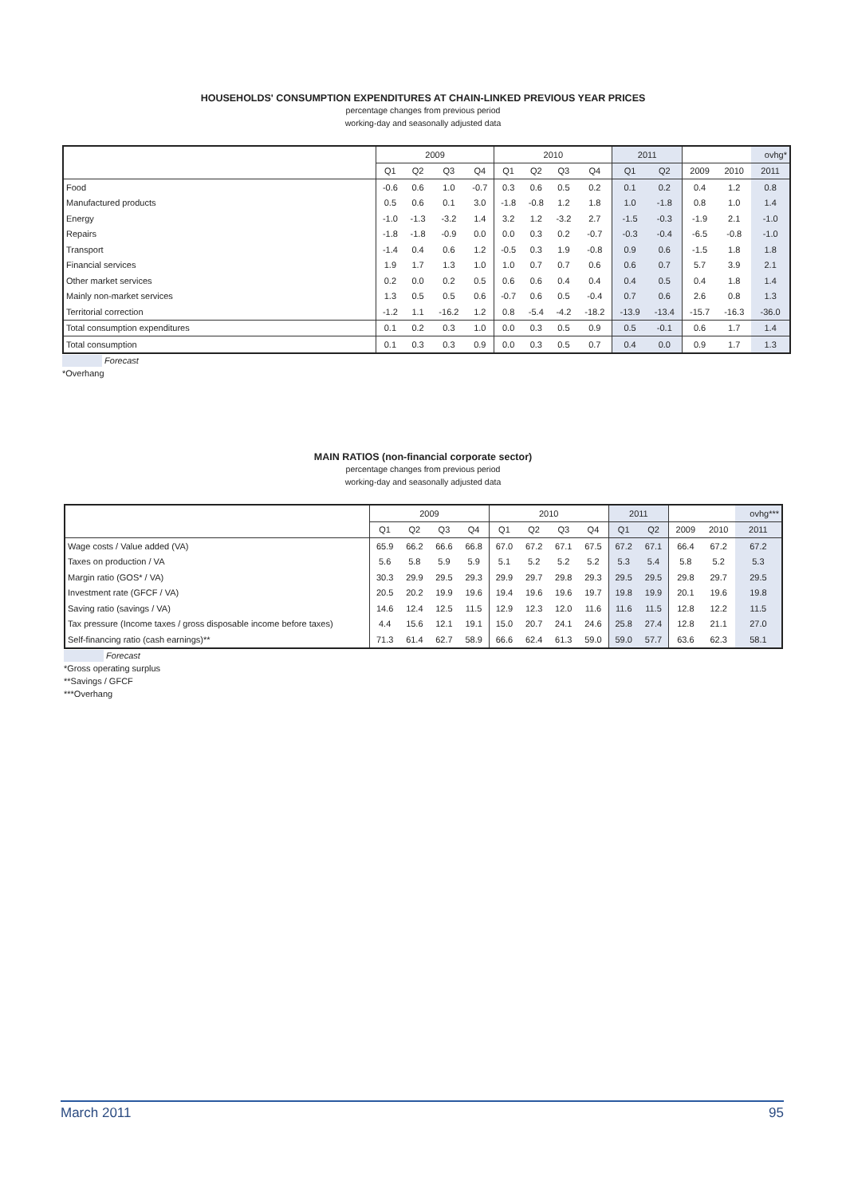HOUSEHOLDS' CONSUMPTION EXPENDITURES AT CHAIN-LINKED PREVIOUS YEAR PRICES
percentage changes from previous period
working-day and seasonally adjusted data
| | 2009 | | | | 2010 | | | | 2011 | | | | ovhg* |
| --- | --- | --- | --- | --- | --- | --- | --- | --- | --- | --- | --- | --- | --- |
| | Q1 | Q2 | Q3 | Q4 | Q1 | Q2 | Q3 | Q4 | Q1 | Q2 | 2009 | 2010 | 2011 |
| Food | -0.6 | 0.6 | 1.0 | -0.7 | 0.3 | 0.6 | 0.5 | 0.2 | 0.1 | 0.2 | 0.4 | 1.2 | 0.8 |
| Manufactured products | 0.5 | 0.6 | 0.1 | 3.0 | -1.8 | -0.8 | 1.2 | 1.8 | 1.0 | -1.8 | 0.8 | 1.0 | 1.4 |
| Energy | -1.0 | -1.3 | -3.2 | 1.4 | 3.2 | 1.2 | -3.2 | 2.7 | -1.5 | -0.3 | -1.9 | 2.1 | -1.0 |
| Repairs | -1.8 | -1.8 | -0.9 | 0.0 | 0.0 | 0.3 | 0.2 | -0.7 | -0.3 | -0.4 | -6.5 | -0.8 | -1.0 |
| Transport | -1.4 | 0.4 | 0.6 | 1.2 | -0.5 | 0.3 | 1.9 | -0.8 | 0.9 | 0.6 | -1.5 | 1.8 | 1.8 |
| Financial services | 1.9 | 1.7 | 1.3 | 1.0 | 1.0 | 0.7 | 0.7 | 0.6 | 0.6 | 0.7 | 5.7 | 3.9 | 2.1 |
| Other market services | 0.2 | 0.0 | 0.2 | 0.5 | 0.6 | 0.6 | 0.4 | 0.4 | 0.4 | 0.5 | 0.4 | 1.8 | 1.4 |
| Mainly non-market services | 1.3 | 0.5 | 0.5 | 0.6 | -0.7 | 0.6 | 0.5 | -0.4 | 0.7 | 0.6 | 2.6 | 0.8 | 1.3 |
| Territorial correction | -1.2 | 1.1 | -16.2 | 1.2 | 0.8 | -5.4 | -4.2 | -18.2 | -13.9 | -13.4 | -15.7 | -16.3 | -36.0 |
| Total consumption expenditures | 0.1 | 0.2 | 0.3 | 1.0 | 0.0 | 0.3 | 0.5 | 0.9 | 0.5 | -0.1 | 0.6 | 1.7 | 1.4 |
| Total consumption | 0.1 | 0.3 | 0.3 | 0.9 | 0.0 | 0.3 | 0.5 | 0.7 | 0.4 | 0.0 | 0.9 | 1.7 | 1.3 |
Forecast
*Overhang
MAIN RATIOS (non-financial corporate sector)
percentage changes from previous period
working-day and seasonally adjusted data
| | 2009 | | | | 2010 | | | | 2011 | | | | ovhg*** |
| --- | --- | --- | --- | --- | --- | --- | --- | --- | --- | --- | --- | --- | --- |
| | Q1 | Q2 | Q3 | Q4 | Q1 | Q2 | Q3 | Q4 | Q1 | Q2 | 2009 | 2010 | 2011 |
| Wage costs / Value added (VA) | 65.9 | 66.2 | 66.6 | 66.8 | 67.0 | 67.2 | 67.1 | 67.5 | 67.2 | 67.1 | 66.4 | 67.2 | 67.2 |
| Taxes on production / VA | 5.6 | 5.8 | 5.9 | 5.9 | 5.1 | 5.2 | 5.2 | 5.2 | 5.3 | 5.4 | 5.8 | 5.2 | 5.3 |
| Margin ratio (GOS* / VA) | 30.3 | 29.9 | 29.5 | 29.3 | 29.9 | 29.7 | 29.8 | 29.3 | 29.5 | 29.5 | 29.8 | 29.7 | 29.5 |
| Investment rate (GFCF / VA) | 20.5 | 20.2 | 19.9 | 19.6 | 19.4 | 19.6 | 19.6 | 19.7 | 19.8 | 19.9 | 20.1 | 19.6 | 19.8 |
| Saving ratio (savings / VA) | 14.6 | 12.4 | 12.5 | 11.5 | 12.9 | 12.3 | 12.0 | 11.6 | 11.6 | 11.5 | 12.8 | 12.2 | 11.5 |
| Tax pressure (Income taxes / gross disposable income before taxes) | 4.4 | 15.6 | 12.1 | 19.1 | 15.0 | 20.7 | 24.1 | 24.6 | 25.8 | 27.4 | 12.8 | 21.1 | 27.0 |
| Self-financing ratio (cash earnings)** | 71.3 | 61.4 | 62.7 | 58.9 | 66.6 | 62.4 | 61.3 | 59.0 | 59.0 | 57.7 | 63.6 | 62.3 | 58.1 |
Forecast
*Gross operating surplus
**Savings / GFCF
***Overhang
March 2011 95